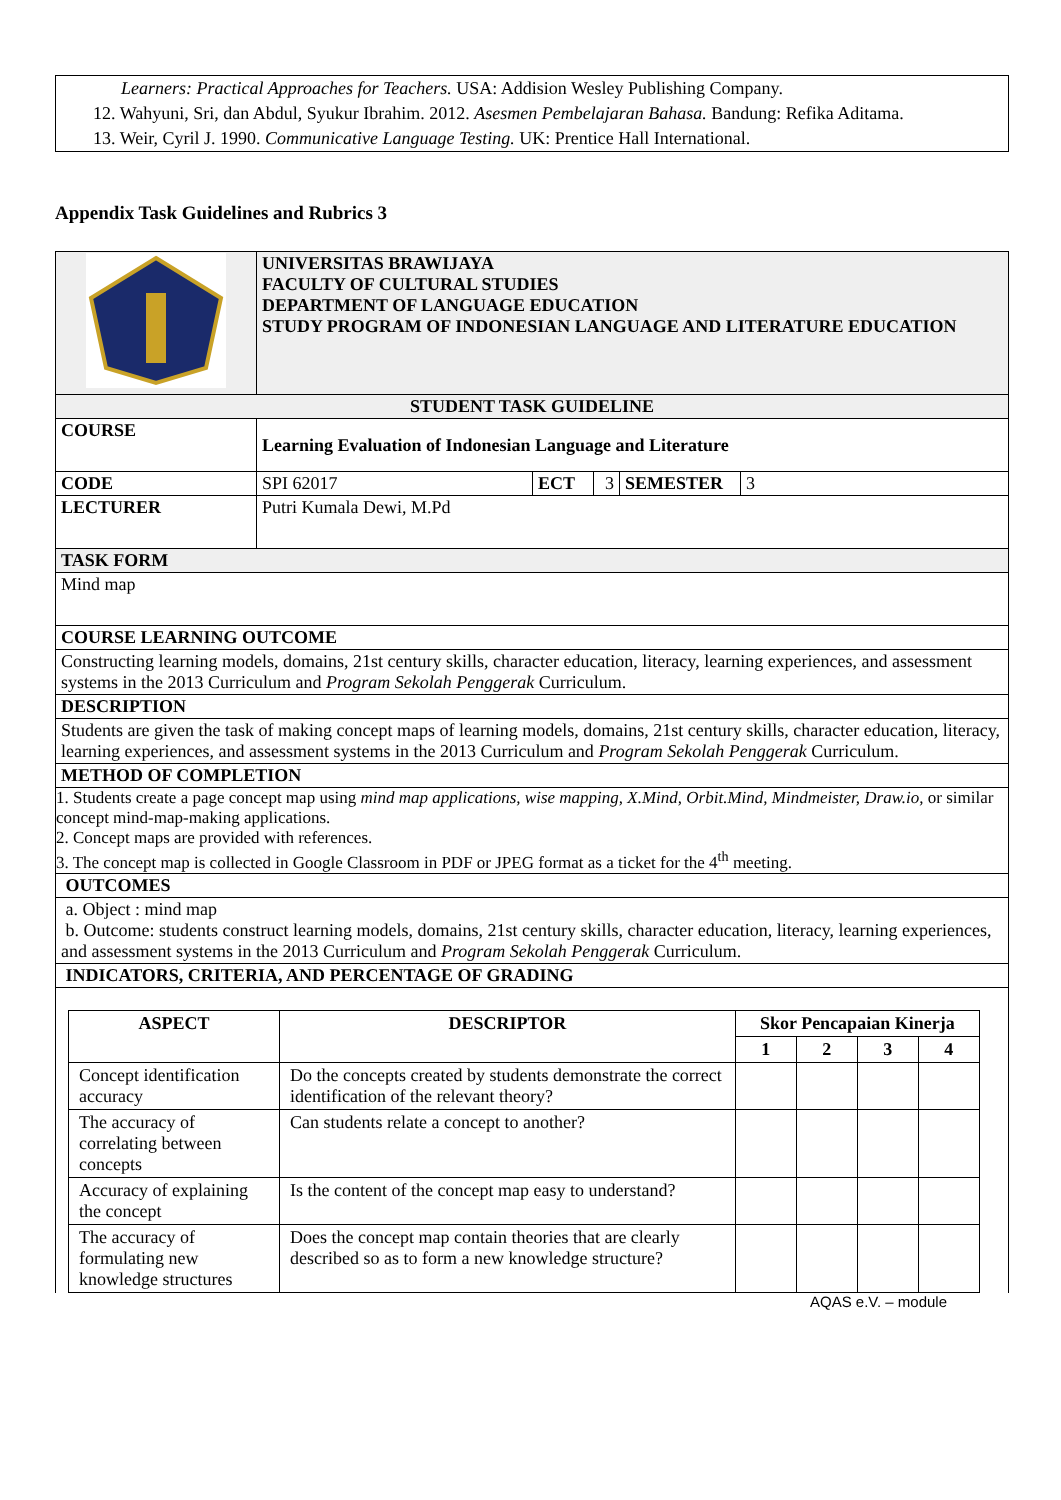Learners: Practical Approaches for Teachers. USA: Addision Wesley Publishing Company.
12. Wahyuni, Sri, dan Abdul, Syukur Ibrahim. 2012. Asesmen Pembelajaran Bahasa. Bandung: Refika Aditama.
13. Weir, Cyril J. 1990. Communicative Language Testing. UK: Prentice Hall International.
Appendix Task Guidelines and Rubrics 3
| | UNIVERSITAS BRAWIJAYA FACULTY OF CULTURAL STUDIES DEPARTMENT OF LANGUAGE EDUCATION STUDY PROGRAM OF INDONESIAN LANGUAGE AND LITERATURE EDUCATION |
| STUDENT TASK GUIDELINE | |
| COURSE | Learning Evaluation of Indonesian Language and Literature |
| CODE | / SPI 62017 / ECT / 3 / SEMESTER / 3 / |
| LECTURER | Putri Kumala Dewi, M.Pd |
| TASK FORM | |
| Mind map | |
| COURSE LEARNING OUTCOME | |
| Constructing learning models, domains, 21st century skills, character education, literacy, learning experiences, and assessment systems in the 2013 Curriculum and Program Sekolah Penggerak Curriculum. | |
| DESCRIPTION | |
| Students are given the task of making concept maps of learning models, domains, 21st century skills, character education, literacy, learning experiences, and assessment systems in the 2013 Curriculum and Program Sekolah Penggerak Curriculum. | |
| METHOD OF COMPLETION | |
| 1. Students create a page concept map using mind map applications, wise mapping, X.Mind, Orbit.Mind, Mindmeister, Draw.io, or similar concept mind-map-making applications. 2. Concept maps are provided with references. 3. The concept map is collected in Google Classroom in PDF or JPEG format as a ticket for the 4<sup>th</sup> meeting. | |
| OUTCOMES | |
| a. Object : mind map b. Outcome: students construct learning models, domains, 21st century skills, character education, literacy, learning experiences, and assessment systems in the 2013 Curriculum and Program Sekolah Penggerak Curriculum. | |
| INDICATORS, CRITERIA, AND PERCENTAGE OF GRADING | |
| / ASPECT / DESCRIPTOR / Skor Pencapaian Kinerja / / / / / --- / --- / --- / --- / --- / --- / / / / 1 / 2 / 3 / 4 / / Concept identification accuracy / Do the concepts created by students demonstrate the correct identification of the relevant theory? / / / / / / The accuracy of correlating between concepts / Can students relate a concept to another? / / / / / / Accuracy of explaining the concept / Is the content of the concept map easy to understand? / / / / / / The accuracy of formulating new knowledge structures / Does the concept map contain theories that are clearly described so as to form a new knowledge structure? / / / / / | |
AQAS e.V. – module